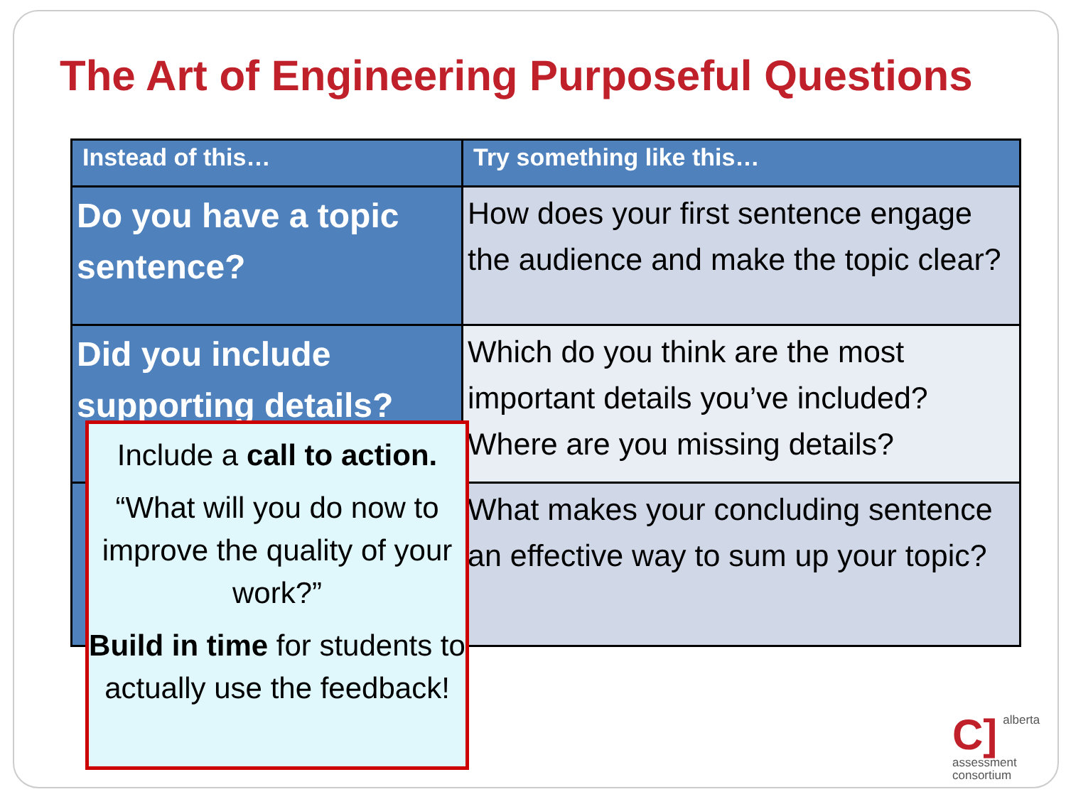The Art of Engineering Purposeful Questions
| Instead of this… | Try something like this… |
| --- | --- |
| Do you have a topic sentence? | How does your first sentence engage the audience and make the topic clear? |
| Did you include supporting details? | Which do you think are the most important details you’ve included? Where are you missing details? |
| | What makes your concluding sentence an effective way to sum up your topic? |
Include a call to action.
“What will you do now to improve the quality of your work?”
Build in time for students to actually use the feedback!
C] alberta
assessment
consortium